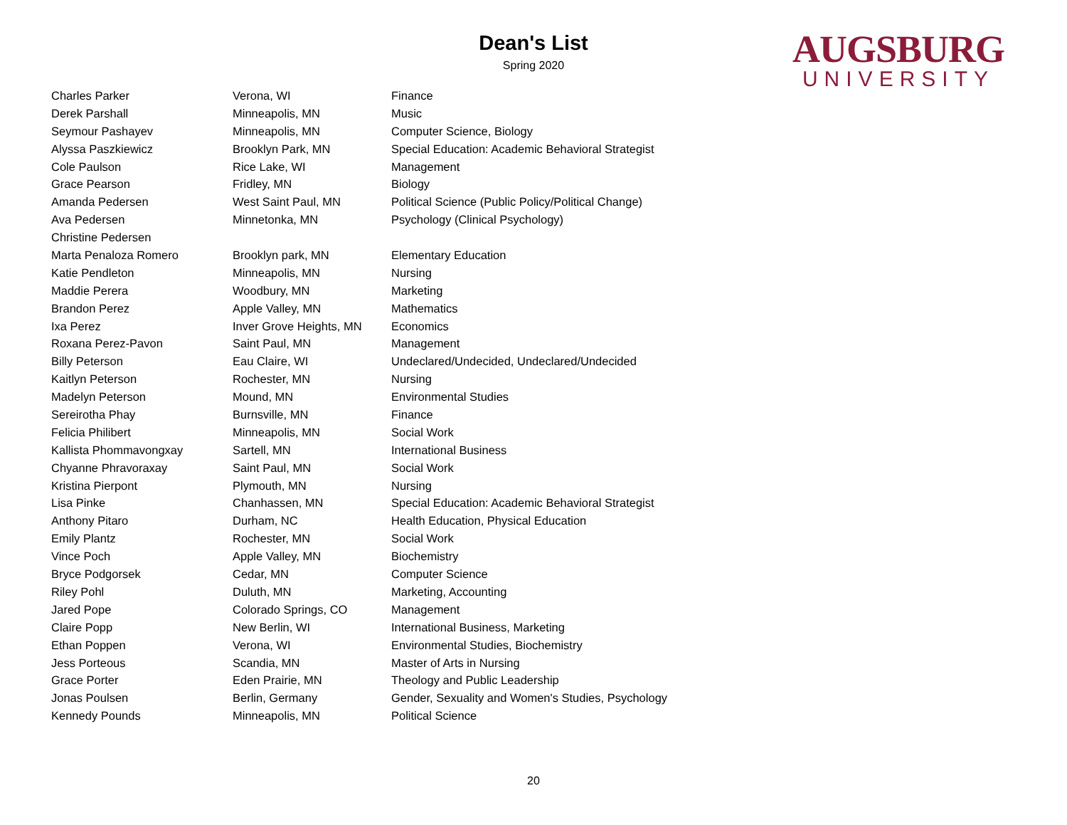Dean's List
Spring 2020
AUGSBURG
UNIVERSITY
| Charles Parker | Verona, WI | Finance |
| Derek Parshall | Minneapolis, MN | Music |
| Seymour Pashayev | Minneapolis, MN | Computer Science, Biology |
| Alyssa Paszkiewicz | Brooklyn Park, MN | Special Education: Academic Behavioral Strategist |
| Cole Paulson | Rice Lake, WI | Management |
| Grace Pearson | Fridley, MN | Biology |
| Amanda Pedersen | West Saint Paul, MN | Political Science (Public Policy/Political Change) |
| Ava Pedersen | Minnetonka, MN | Psychology (Clinical Psychology) |
| Christine Pedersen | | |
| Marta Penaloza Romero | Brooklyn park, MN | Elementary Education |
| Katie Pendleton | Minneapolis, MN | Nursing |
| Maddie Perera | Woodbury, MN | Marketing |
| Brandon Perez | Apple Valley, MN | Mathematics |
| Ixa Perez | Inver Grove Heights, MN | Economics |
| Roxana Perez-Pavon | Saint Paul, MN | Management |
| Billy Peterson | Eau Claire, WI | Undeclared/Undecided, Undeclared/Undecided |
| Kaitlyn Peterson | Rochester, MN | Nursing |
| Madelyn Peterson | Mound, MN | Environmental Studies |
| Sereirotha Phay | Burnsville, MN | Finance |
| Felicia Philibert | Minneapolis, MN | Social Work |
| Kallista Phommavongxay | Sartell, MN | International Business |
| Chyanne Phravoraxay | Saint Paul, MN | Social Work |
| Kristina Pierpont | Plymouth, MN | Nursing |
| Lisa Pinke | Chanhassen, MN | Special Education: Academic Behavioral Strategist |
| Anthony Pitaro | Durham, NC | Health Education, Physical Education |
| Emily Plantz | Rochester, MN | Social Work |
| Vince Poch | Apple Valley, MN | Biochemistry |
| Bryce Podgorsek | Cedar, MN | Computer Science |
| Riley Pohl | Duluth, MN | Marketing, Accounting |
| Jared Pope | Colorado Springs, CO | Management |
| Claire Popp | New Berlin, WI | International Business, Marketing |
| Ethan Poppen | Verona, WI | Environmental Studies, Biochemistry |
| Jess Porteous | Scandia, MN | Master of Arts in Nursing |
| Grace Porter | Eden Prairie, MN | Theology and Public Leadership |
| Jonas Poulsen | Berlin, Germany | Gender, Sexuality and Women's Studies, Psychology |
| Kennedy Pounds | Minneapolis, MN | Political Science |
20